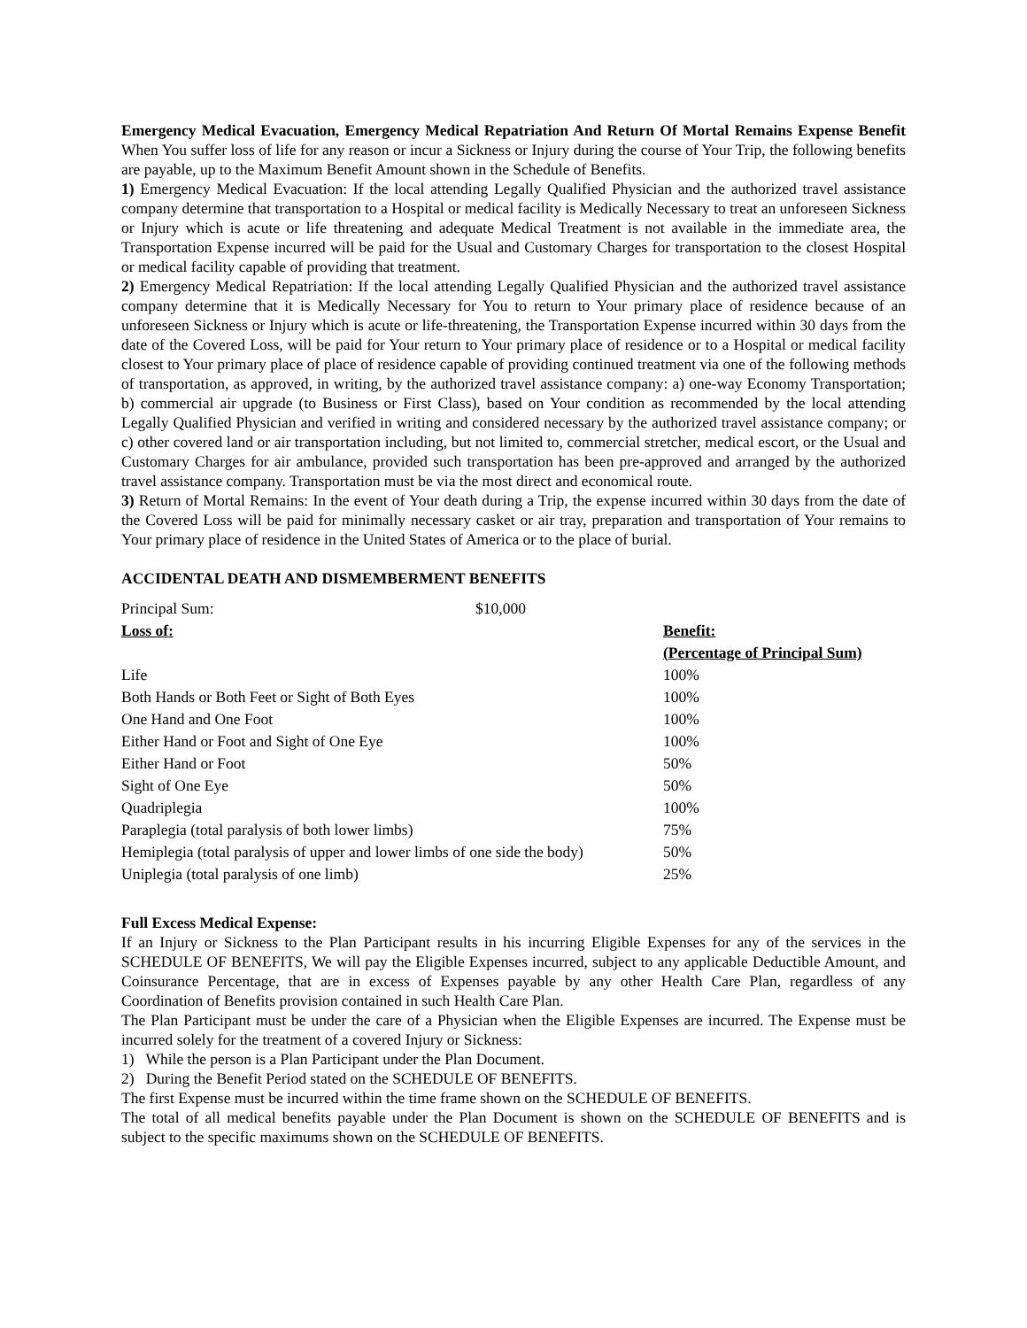Emergency Medical Evacuation, Emergency Medical Repatriation And Return Of Mortal Remains Expense Benefit When You suffer loss of life for any reason or incur a Sickness or Injury during the course of Your Trip, the following benefits are payable, up to the Maximum Benefit Amount shown in the Schedule of Benefits.
1) Emergency Medical Evacuation: If the local attending Legally Qualified Physician and the authorized travel assistance company determine that transportation to a Hospital or medical facility is Medically Necessary to treat an unforeseen Sickness or Injury which is acute or life threatening and adequate Medical Treatment is not available in the immediate area, the Transportation Expense incurred will be paid for the Usual and Customary Charges for transportation to the closest Hospital or medical facility capable of providing that treatment.
2) Emergency Medical Repatriation: If the local attending Legally Qualified Physician and the authorized travel assistance company determine that it is Medically Necessary for You to return to Your primary place of residence because of an unforeseen Sickness or Injury which is acute or life-threatening, the Transportation Expense incurred within 30 days from the date of the Covered Loss, will be paid for Your return to Your primary place of residence or to a Hospital or medical facility closest to Your primary place of place of residence capable of providing continued treatment via one of the following methods of transportation, as approved, in writing, by the authorized travel assistance company: a) one-way Economy Transportation; b) commercial air upgrade (to Business or First Class), based on Your condition as recommended by the local attending Legally Qualified Physician and verified in writing and considered necessary by the authorized travel assistance company; or c) other covered land or air transportation including, but not limited to, commercial stretcher, medical escort, or the Usual and Customary Charges for air ambulance, provided such transportation has been pre-approved and arranged by the authorized travel assistance company. Transportation must be via the most direct and economical route.
3) Return of Mortal Remains: In the event of Your death during a Trip, the expense incurred within 30 days from the date of the Covered Loss will be paid for minimally necessary casket or air tray, preparation and transportation of Your remains to Your primary place of residence in the United States of America or to the place of burial.
ACCIDENTAL DEATH AND DISMEMBERMENT BENEFITS
| Principal Sum: | $10,000 | |
| Loss of: | | Benefit: |
| | | (Percentage of Principal Sum) |
| Life | | 100% |
| Both Hands or Both Feet or Sight of Both Eyes | | 100% |
| One Hand and One Foot | | 100% |
| Either Hand or Foot and Sight of One Eye | | 100% |
| Either Hand or Foot | | 50% |
| Sight of One Eye | | 50% |
| Quadriplegia | | 100% |
| Paraplegia (total paralysis of both lower limbs) | | 75% |
| Hemiplegia (total paralysis of upper and lower limbs of one side the body) | | 50% |
| Uniplegia (total paralysis of one limb) | | 25% |
Full Excess Medical Expense:
If an Injury or Sickness to the Plan Participant results in his incurring Eligible Expenses for any of the services in the SCHEDULE OF BENEFITS, We will pay the Eligible Expenses incurred, subject to any applicable Deductible Amount, and Coinsurance Percentage, that are in excess of Expenses payable by any other Health Care Plan, regardless of any Coordination of Benefits provision contained in such Health Care Plan.
The Plan Participant must be under the care of a Physician when the Eligible Expenses are incurred. The Expense must be incurred solely for the treatment of a covered Injury or Sickness:
1) While the person is a Plan Participant under the Plan Document.
2) During the Benefit Period stated on the SCHEDULE OF BENEFITS.
The first Expense must be incurred within the time frame shown on the SCHEDULE OF BENEFITS.
The total of all medical benefits payable under the Plan Document is shown on the SCHEDULE OF BENEFITS and is subject to the specific maximums shown on the SCHEDULE OF BENEFITS.